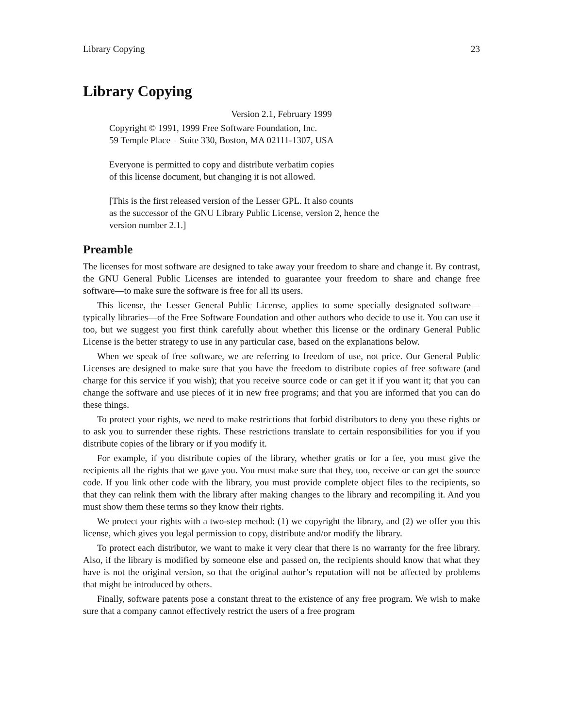Library Copying 23
Library Copying
Version 2.1, February 1999
Copyright © 1991, 1999 Free Software Foundation, Inc.
59 Temple Place – Suite 330, Boston, MA 02111-1307, USA
Everyone is permitted to copy and distribute verbatim copies
of this license document, but changing it is not allowed.
[This is the first released version of the Lesser GPL. It also counts
as the successor of the GNU Library Public License, version 2, hence the
version number 2.1.]
Preamble
The licenses for most software are designed to take away your freedom to share and change it. By contrast, the GNU General Public Licenses are intended to guarantee your freedom to share and change free software—to make sure the software is free for all its users.
This license, the Lesser General Public License, applies to some specially designated software—typically libraries—of the Free Software Foundation and other authors who decide to use it. You can use it too, but we suggest you first think carefully about whether this license or the ordinary General Public License is the better strategy to use in any particular case, based on the explanations below.
When we speak of free software, we are referring to freedom of use, not price. Our General Public Licenses are designed to make sure that you have the freedom to distribute copies of free software (and charge for this service if you wish); that you receive source code or can get it if you want it; that you can change the software and use pieces of it in new free programs; and that you are informed that you can do these things.
To protect your rights, we need to make restrictions that forbid distributors to deny you these rights or to ask you to surrender these rights. These restrictions translate to certain responsibilities for you if you distribute copies of the library or if you modify it.
For example, if you distribute copies of the library, whether gratis or for a fee, you must give the recipients all the rights that we gave you. You must make sure that they, too, receive or can get the source code. If you link other code with the library, you must provide complete object files to the recipients, so that they can relink them with the library after making changes to the library and recompiling it. And you must show them these terms so they know their rights.
We protect your rights with a two-step method: (1) we copyright the library, and (2) we offer you this license, which gives you legal permission to copy, distribute and/or modify the library.
To protect each distributor, we want to make it very clear that there is no warranty for the free library. Also, if the library is modified by someone else and passed on, the recipients should know that what they have is not the original version, so that the original author’s reputation will not be affected by problems that might be introduced by others.
Finally, software patents pose a constant threat to the existence of any free program. We wish to make sure that a company cannot effectively restrict the users of a free program